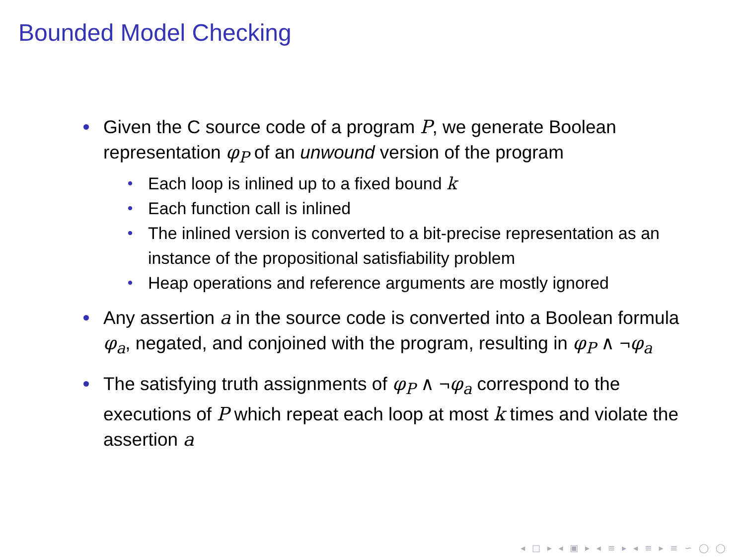Bounded Model Checking
Given the C source code of a program P, we generate Boolean representation φ<sub>P</sub> of an unwound version of the program
Each loop is inlined up to a fixed bound k
Each function call is inlined
The inlined version is converted to a bit-precise representation as an instance of the propositional satisfiability problem
Heap operations and reference arguments are mostly ignored
Any assertion a in the source code is converted into a Boolean formula φ<sub>a</sub>, negated, and conjoined with the program, resulting in φ<sub>P</sub> ∧ ¬φ<sub>a</sub>
The satisfying truth assignments of φ<sub>P</sub> ∧ ¬φ<sub>a</sub> correspond to the executions of P which repeat each loop at most k times and violate the assertion a
◂ □ ▸ ◂ ▣ ▸ ◂ ≡ ▸ ◂ ≡ ▸ ≡ ∽ ◯ ◯